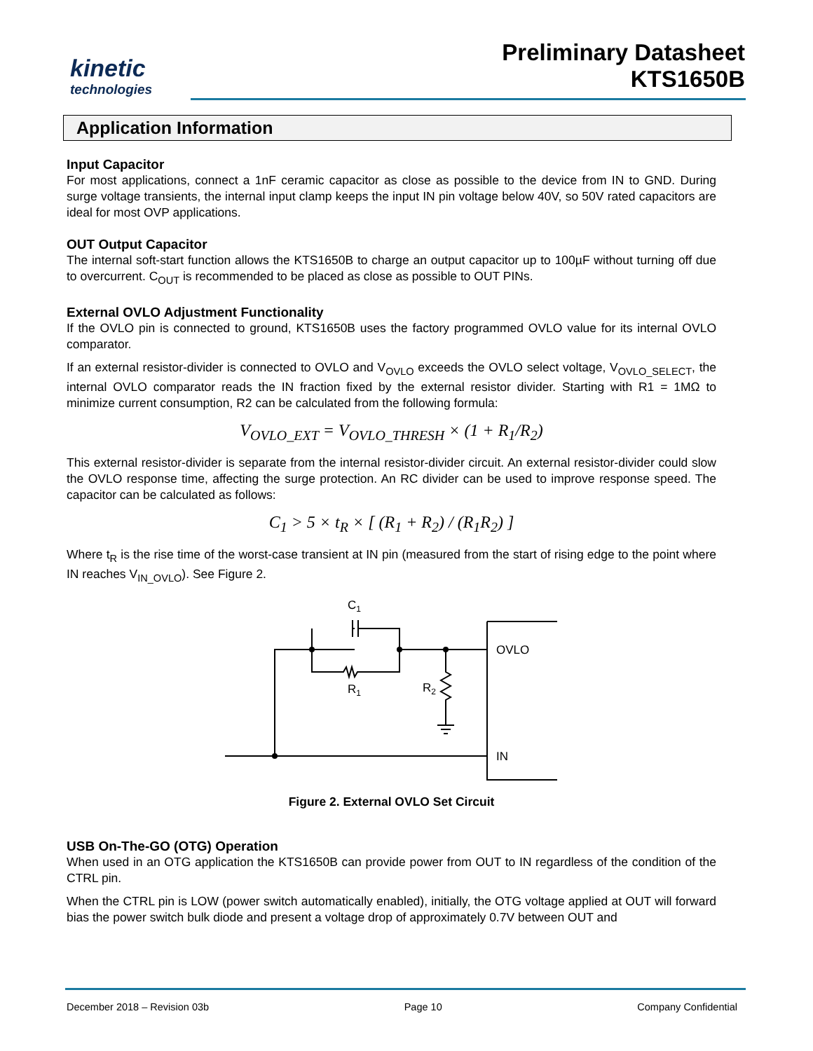kinetic
technologies
Preliminary Datasheet
KTS1650B
Application Information
Input Capacitor
For most applications, connect a 1nF ceramic capacitor as close as possible to the device from IN to GND. During surge voltage transients, the internal input clamp keeps the input IN pin voltage below 40V, so 50V rated capacitors are ideal for most OVP applications.
OUT Output Capacitor
The internal soft-start function allows the KTS1650B to charge an output capacitor up to 100µF without turning off due to overcurrent. C<sub>OUT</sub> is recommended to be placed as close as possible to OUT PINs.
External OVLO Adjustment Functionality
If the OVLO pin is connected to ground, KTS1650B uses the factory programmed OVLO value for its internal OVLO comparator.
If an external resistor-divider is connected to OVLO and V<sub>OVLO</sub> exceeds the OVLO select voltage, V<sub>OVLO_SELECT</sub>, the internal OVLO comparator reads the IN fraction fixed by the external resistor divider. Starting with R1 = 1MΩ to minimize current consumption, R2 can be calculated from the following formula:
V<sub>OVLO_EXT</sub> = V<sub>OVLO_THRESH</sub> × (1 + R<sub>1</sub>/R<sub>2</sub>)
This external resistor-divider is separate from the internal resistor-divider circuit. An external resistor-divider could slow the OVLO response time, affecting the surge protection. An RC divider can be used to improve response speed. The capacitor can be calculated as follows:
C<sub>1</sub> > 5 × t<sub>R</sub> × [ (R<sub>1</sub> + R<sub>2</sub>) / (R<sub>1</sub>R<sub>2</sub>) ]
Where t<sub>R</sub> is the rise time of the worst-case transient at IN pin (measured from the start of rising edge to the point where IN reaches V<sub>IN_OVLO</sub>). See Figure 2.
C1
R1
R2
OVLO
IN
Figure 2. External OVLO Set Circuit
USB On-The-GO (OTG) Operation
When used in an OTG application the KTS1650B can provide power from OUT to IN regardless of the condition of the CTRL pin.
When the CTRL pin is LOW (power switch automatically enabled), initially, the OTG voltage applied at OUT will forward bias the power switch bulk diode and present a voltage drop of approximately 0.7V between OUT and
December 2018 – Revision 03b Page 10 Company Confidential